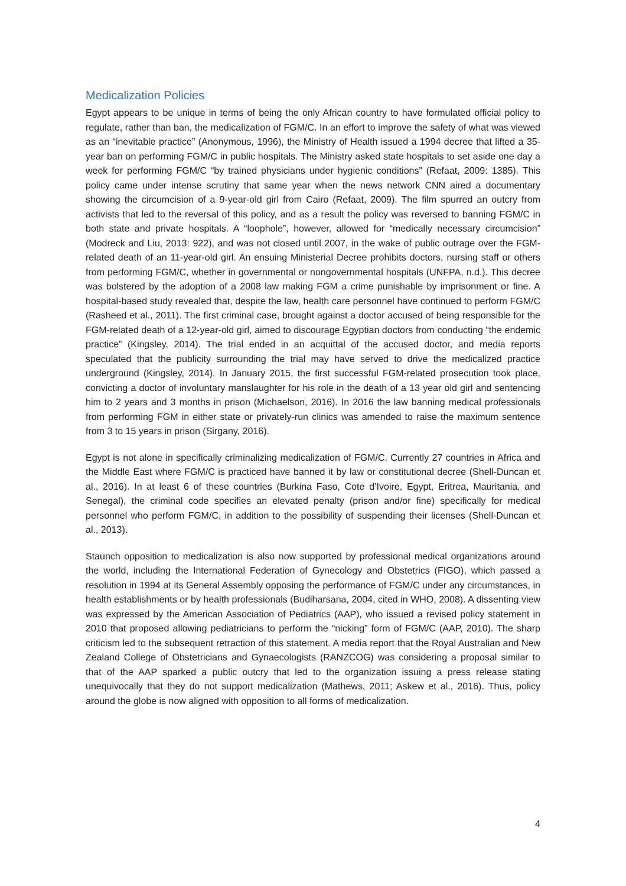Medicalization Policies
Egypt appears to be unique in terms of being the only African country to have formulated official policy to regulate, rather than ban, the medicalization of FGM/C. In an effort to improve the safety of what was viewed as an “inevitable practice” (Anonymous, 1996), the Ministry of Health issued a 1994 decree that lifted a 35-year ban on performing FGM/C in public hospitals. The Ministry asked state hospitals to set aside one day a week for performing FGM/C “by trained physicians under hygienic conditions” (Refaat, 2009: 1385). This policy came under intense scrutiny that same year when the news network CNN aired a documentary showing the circumcision of a 9-year-old girl from Cairo (Refaat, 2009). The film spurred an outcry from activists that led to the reversal of this policy, and as a result the policy was reversed to banning FGM/C in both state and private hospitals. A “loophole”, however, allowed for “medically necessary circumcision” (Modreck and Liu, 2013: 922), and was not closed until 2007, in the wake of public outrage over the FGM-related death of an 11-year-old girl. An ensuing Ministerial Decree prohibits doctors, nursing staff or others from performing FGM/C, whether in governmental or nongovernmental hospitals (UNFPA, n.d.). This decree was bolstered by the adoption of a 2008 law making FGM a crime punishable by imprisonment or fine. A hospital-based study revealed that, despite the law, health care personnel have continued to perform FGM/C (Rasheed et al., 2011). The first criminal case, brought against a doctor accused of being responsible for the FGM-related death of a 12-year-old girl, aimed to discourage Egyptian doctors from conducting “the endemic practice” (Kingsley, 2014). The trial ended in an acquittal of the accused doctor, and media reports speculated that the publicity surrounding the trial may have served to drive the medicalized practice underground (Kingsley, 2014). In January 2015, the first successful FGM-related prosecution took place, convicting a doctor of involuntary manslaughter for his role in the death of a 13 year old girl and sentencing him to 2 years and 3 months in prison (Michaelson, 2016). In 2016 the law banning medical professionals from performing FGM in either state or privately-run clinics was amended to raise the maximum sentence from 3 to 15 years in prison (Sirgany, 2016).
Egypt is not alone in specifically criminalizing medicalization of FGM/C. Currently 27 countries in Africa and the Middle East where FGM/C is practiced have banned it by law or constitutional decree (Shell-Duncan et al., 2016). In at least 6 of these countries (Burkina Faso, Cote d’Ivoire, Egypt, Eritrea, Mauritania, and Senegal), the criminal code specifies an elevated penalty (prison and/or fine) specifically for medical personnel who perform FGM/C, in addition to the possibility of suspending their licenses (Shell-Duncan et al., 2013).
Staunch opposition to medicalization is also now supported by professional medical organizations around the world, including the International Federation of Gynecology and Obstetrics (FIGO), which passed a resolution in 1994 at its General Assembly opposing the performance of FGM/C under any circumstances, in health establishments or by health professionals (Budiharsana, 2004, cited in WHO, 2008). A dissenting view was expressed by the American Association of Pediatrics (AAP), who issued a revised policy statement in 2010 that proposed allowing pediatricians to perform the “nicking” form of FGM/C (AAP, 2010). The sharp criticism led to the subsequent retraction of this statement. A media report that the Royal Australian and New Zealand College of Obstetricians and Gynaecologists (RANZCOG) was considering a proposal similar to that of the AAP sparked a public outcry that led to the organization issuing a press release stating unequivocally that they do not support medicalization (Mathews, 2011; Askew et al., 2016). Thus, policy around the globe is now aligned with opposition to all forms of medicalization.
4